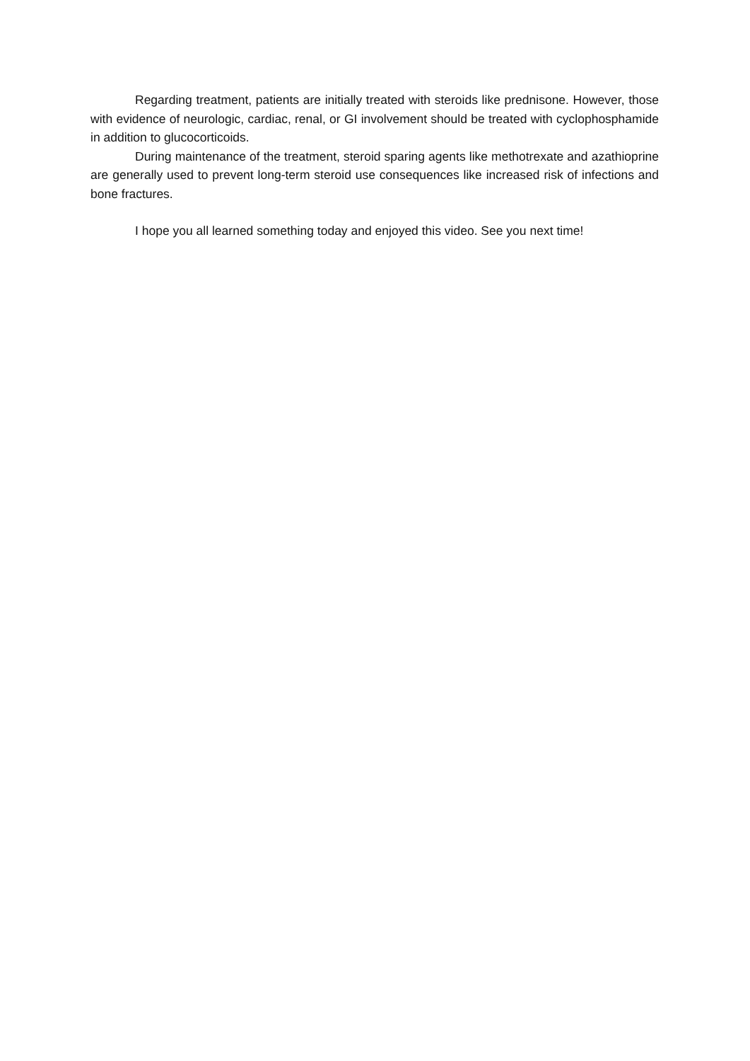Regarding treatment, patients are initially treated with steroids like prednisone. However, those with evidence of neurologic, cardiac, renal, or GI involvement should be treated with cyclophosphamide in addition to glucocorticoids.
During maintenance of the treatment, steroid sparing agents like methotrexate and azathioprine are generally used to prevent long-term steroid use consequences like increased risk of infections and bone fractures.
I hope you all learned something today and enjoyed this video. See you next time!